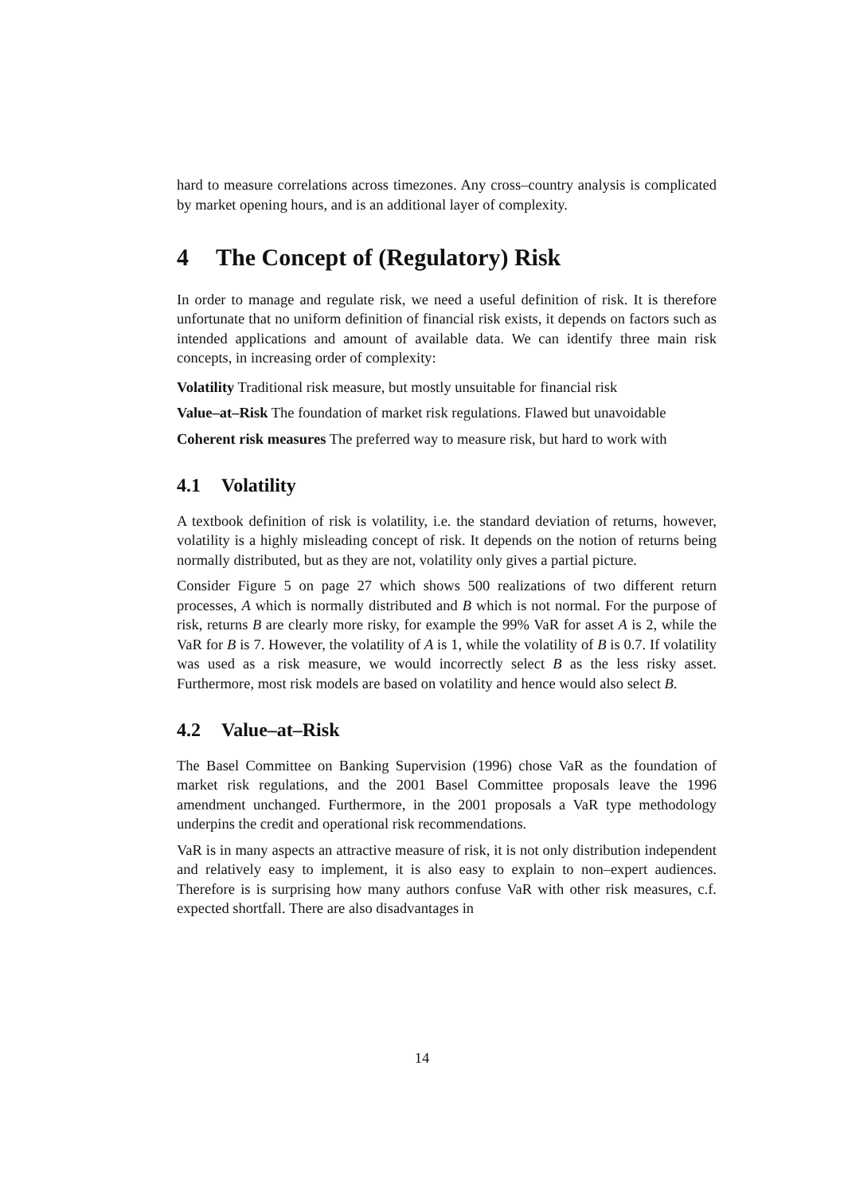hard to measure correlations across timezones. Any cross–country analysis is complicated by market opening hours, and is an additional layer of complexity.
4 The Concept of (Regulatory) Risk
In order to manage and regulate risk, we need a useful definition of risk. It is therefore unfortunate that no uniform definition of financial risk exists, it depends on factors such as intended applications and amount of available data. We can identify three main risk concepts, in increasing order of complexity:
Volatility Traditional risk measure, but mostly unsuitable for financial risk
Value–at–Risk The foundation of market risk regulations. Flawed but unavoidable
Coherent risk measures The preferred way to measure risk, but hard to work with
4.1 Volatility
A textbook definition of risk is volatility, i.e. the standard deviation of returns, however, volatility is a highly misleading concept of risk. It depends on the notion of returns being normally distributed, but as they are not, volatility only gives a partial picture.
Consider Figure 5 on page 27 which shows 500 realizations of two different return processes, A which is normally distributed and B which is not normal. For the purpose of risk, returns B are clearly more risky, for example the 99% VaR for asset A is 2, while the VaR for B is 7. However, the volatility of A is 1, while the volatility of B is 0.7. If volatility was used as a risk measure, we would incorrectly select B as the less risky asset. Furthermore, most risk models are based on volatility and hence would also select B.
4.2 Value–at–Risk
The Basel Committee on Banking Supervision (1996) chose VaR as the foundation of market risk regulations, and the 2001 Basel Committee proposals leave the 1996 amendment unchanged. Furthermore, in the 2001 proposals a VaR type methodology underpins the credit and operational risk recommendations.
VaR is in many aspects an attractive measure of risk, it is not only distribution independent and relatively easy to implement, it is also easy to explain to non–expert audiences. Therefore is is surprising how many authors confuse VaR with other risk measures, c.f. expected shortfall. There are also disadvantages in
14